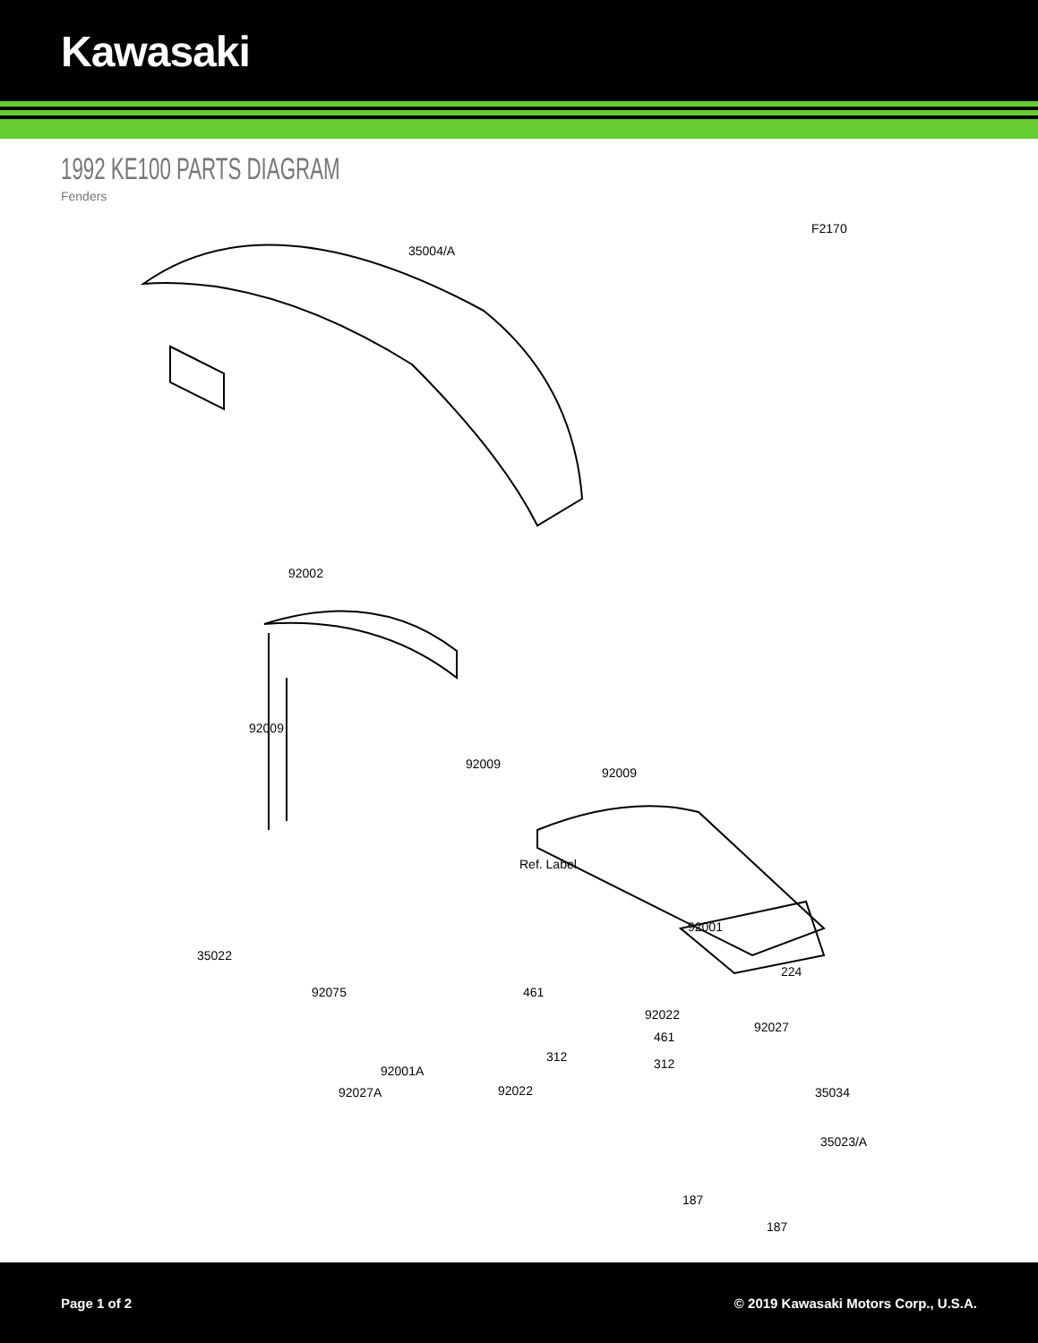Kawasaki
1992 KE100 PARTS DIAGRAM
Fenders
F2170
35004/A
92002
92009
92009
92009
Ref. Label
92001
35022
224
92027
35023/A
92075 461
92022
461
312 312 92001A
92022 35034 92027A
187
187
Page 1 of 2 © 2019 Kawasaki Motors Corp., U.S.A.